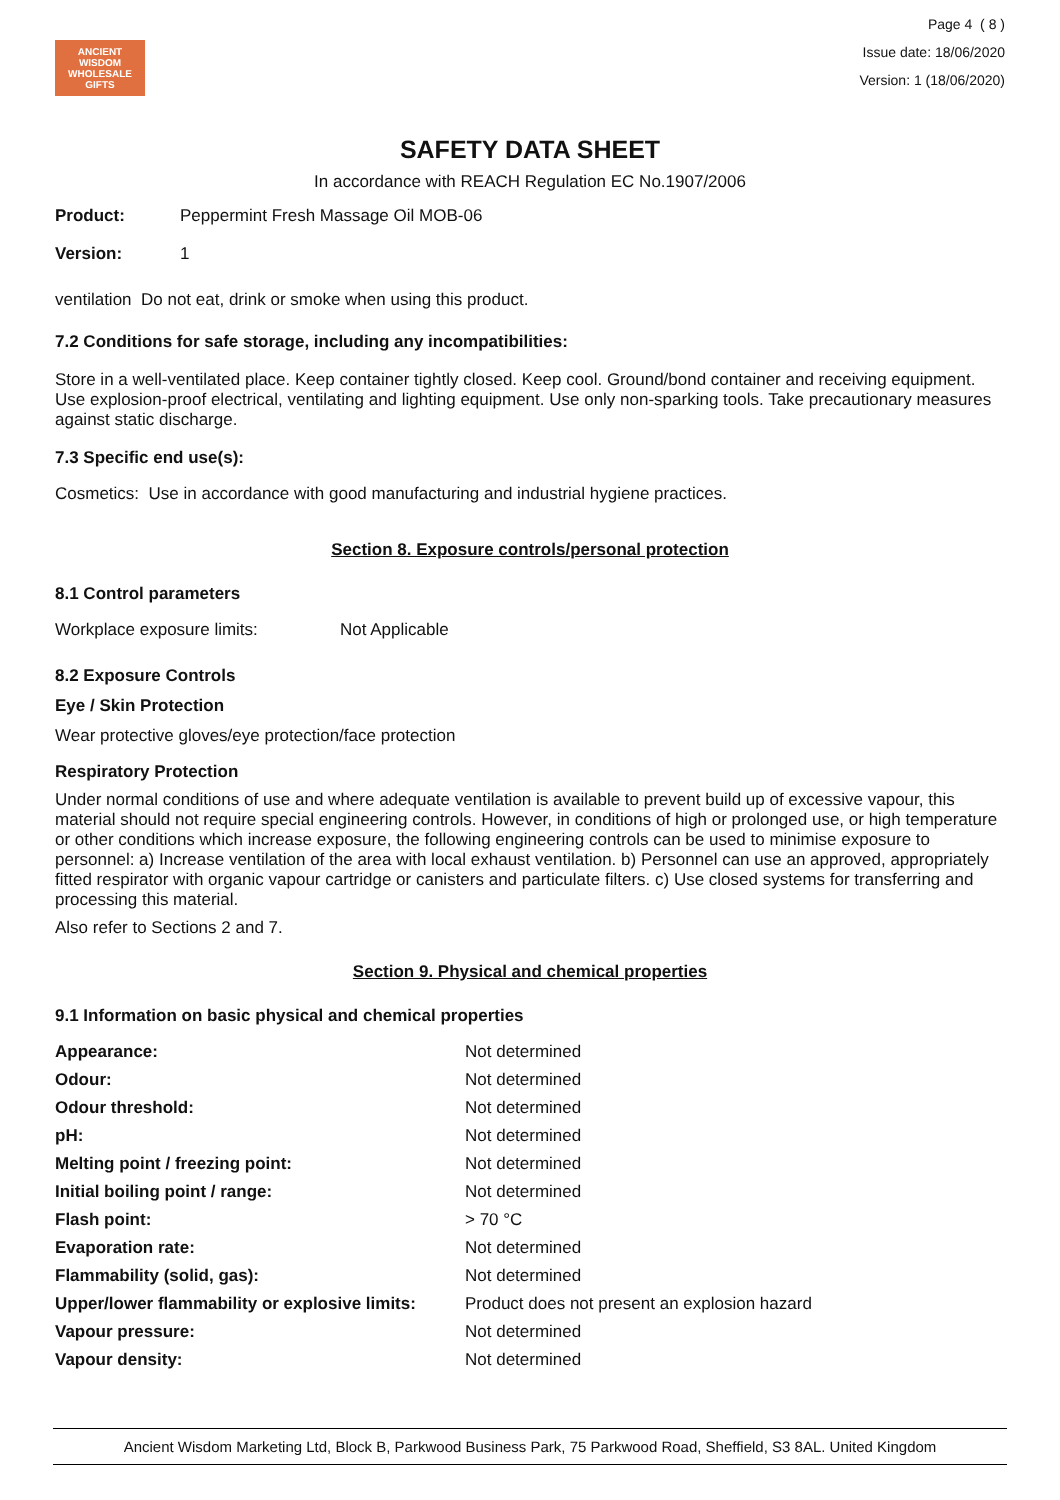ANCIENT WISDOM
WHOLESALE GIFTS
Page 4 ( 8 )
Issue date: 18/06/2020
Version: 1 (18/06/2020)
SAFETY DATA SHEET
In accordance with REACH Regulation EC No.1907/2006
| Product: | Peppermint Fresh Massage Oil MOB-06 |
| Version: | 1 |
ventilation Do not eat, drink or smoke when using this product.
7.2 Conditions for safe storage, including any incompatibilities:
Store in a well-ventilated place. Keep container tightly closed. Keep cool. Ground/bond container and receiving equipment. Use explosion-proof electrical, ventilating and lighting equipment. Use only non-sparking tools. Take precautionary measures against static discharge.
7.3 Specific end use(s):
Cosmetics: Use in accordance with good manufacturing and industrial hygiene practices.
Section 8. Exposure controls/personal protection
8.1 Control parameters
| Workplace exposure limits: | Not Applicable |
8.2 Exposure Controls
Eye / Skin Protection
Wear protective gloves/eye protection/face protection
Respiratory Protection
Under normal conditions of use and where adequate ventilation is available to prevent build up of excessive vapour, this material should not require special engineering controls. However, in conditions of high or prolonged use, or high temperature or other conditions which increase exposure, the following engineering controls can be used to minimise exposure to personnel: a) Increase ventilation of the area with local exhaust ventilation. b) Personnel can use an approved, appropriately fitted respirator with organic vapour cartridge or canisters and particulate filters. c) Use closed systems for transferring and processing this material.
Also refer to Sections 2 and 7.
Section 9. Physical and chemical properties
9.1 Information on basic physical and chemical properties
| Appearance: | Not determined |
| Odour: | Not determined |
| Odour threshold: | Not determined |
| pH: | Not determined |
| Melting point / freezing point: | Not determined |
| Initial boiling point / range: | Not determined |
| Flash point: | > 70 °C |
| Evaporation rate: | Not determined |
| Flammability (solid, gas): | Not determined |
| Upper/lower flammability or explosive limits: | Product does not present an explosion hazard |
| Vapour pressure: | Not determined |
| Vapour density: | Not determined |
Ancient Wisdom Marketing Ltd, Block B, Parkwood Business Park, 75 Parkwood Road, Sheffield, S3 8AL. United Kingdom